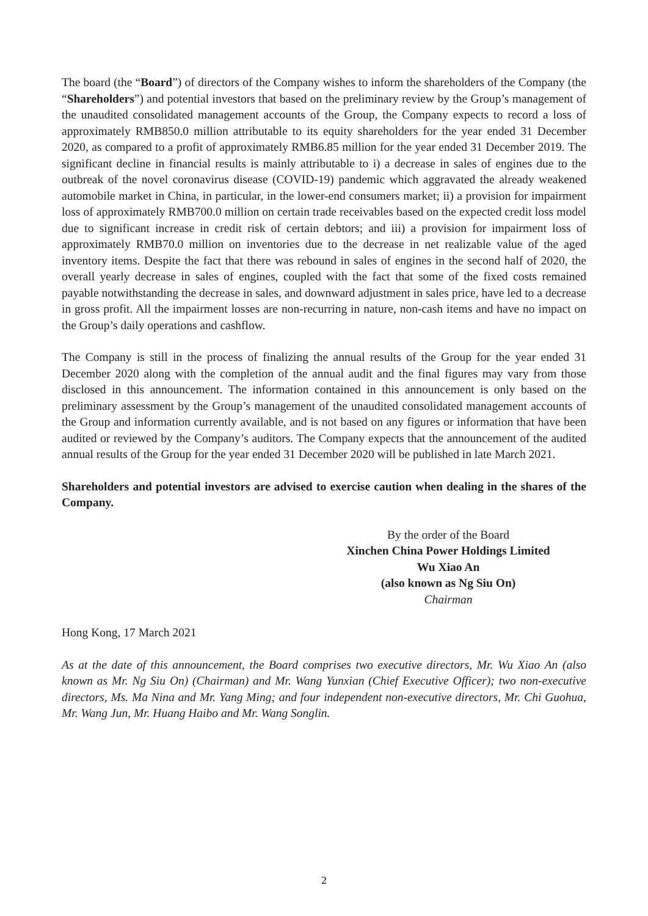The board (the “Board”) of directors of the Company wishes to inform the shareholders of the Company (the “Shareholders”) and potential investors that based on the preliminary review by the Group’s management of the unaudited consolidated management accounts of the Group, the Company expects to record a loss of approximately RMB850.0 million attributable to its equity shareholders for the year ended 31 December 2020, as compared to a profit of approximately RMB6.85 million for the year ended 31 December 2019. The significant decline in financial results is mainly attributable to i) a decrease in sales of engines due to the outbreak of the novel coronavirus disease (COVID-19) pandemic which aggravated the already weakened automobile market in China, in particular, in the lower-end consumers market; ii) a provision for impairment loss of approximately RMB700.0 million on certain trade receivables based on the expected credit loss model due to significant increase in credit risk of certain debtors; and iii) a provision for impairment loss of approximately RMB70.0 million on inventories due to the decrease in net realizable value of the aged inventory items. Despite the fact that there was rebound in sales of engines in the second half of 2020, the overall yearly decrease in sales of engines, coupled with the fact that some of the fixed costs remained payable notwithstanding the decrease in sales, and downward adjustment in sales price, have led to a decrease in gross profit. All the impairment losses are non-recurring in nature, non-cash items and have no impact on the Group’s daily operations and cashflow.
The Company is still in the process of finalizing the annual results of the Group for the year ended 31 December 2020 along with the completion of the annual audit and the final figures may vary from those disclosed in this announcement. The information contained in this announcement is only based on the preliminary assessment by the Group’s management of the unaudited consolidated management accounts of the Group and information currently available, and is not based on any figures or information that have been audited or reviewed by the Company’s auditors. The Company expects that the announcement of the audited annual results of the Group for the year ended 31 December 2020 will be published in late March 2021.
Shareholders and potential investors are advised to exercise caution when dealing in the shares of the Company.
By the order of the Board
Xinchen China Power Holdings Limited
Wu Xiao An
(also known as Ng Siu On)
Chairman
Hong Kong, 17 March 2021
As at the date of this announcement, the Board comprises two executive directors, Mr. Wu Xiao An (also known as Mr. Ng Siu On) (Chairman) and Mr. Wang Yunxian (Chief Executive Officer); two non-executive directors, Ms. Ma Nina and Mr. Yang Ming; and four independent non-executive directors, Mr. Chi Guohua, Mr. Wang Jun, Mr. Huang Haibo and Mr. Wang Songlin.
2